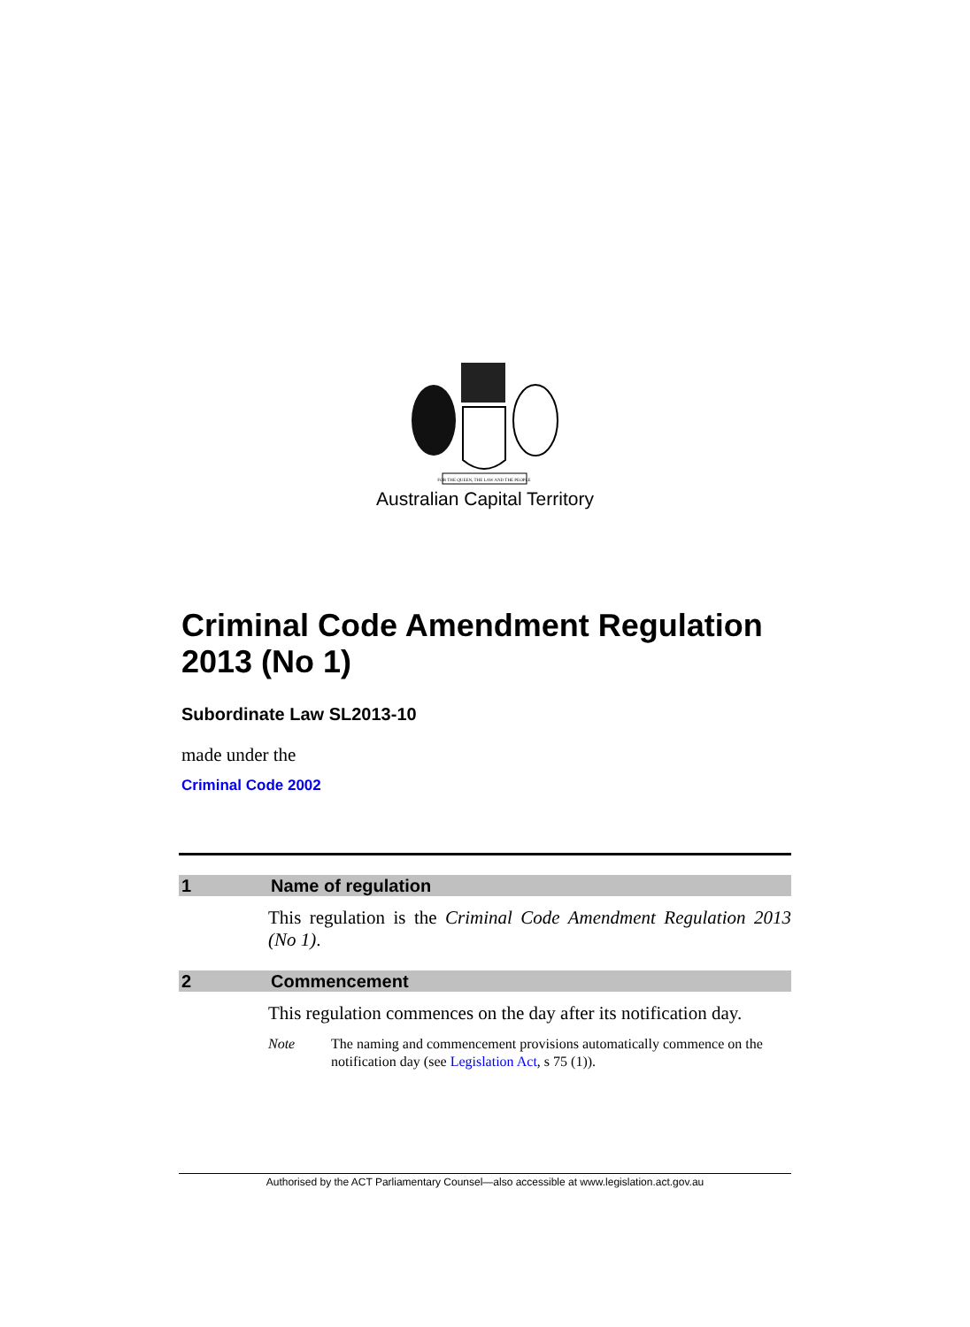FOR THE QUEEN, THE LAW AND THE PEOPLE
Australian Capital Territory
Criminal Code Amendment Regulation 2013 (No 1)
Subordinate Law SL2013-10
made under the
Criminal Code 2002
1 Name of regulation
This regulation is the Criminal Code Amendment Regulation 2013 (No 1).
2 Commencement
This regulation commences on the day after its notification day.
Note The naming and commencement provisions automatically commence on the notification day (see Legislation Act, s 75 (1)).
Authorised by the ACT Parliamentary Counsel—also accessible at www.legislation.act.gov.au